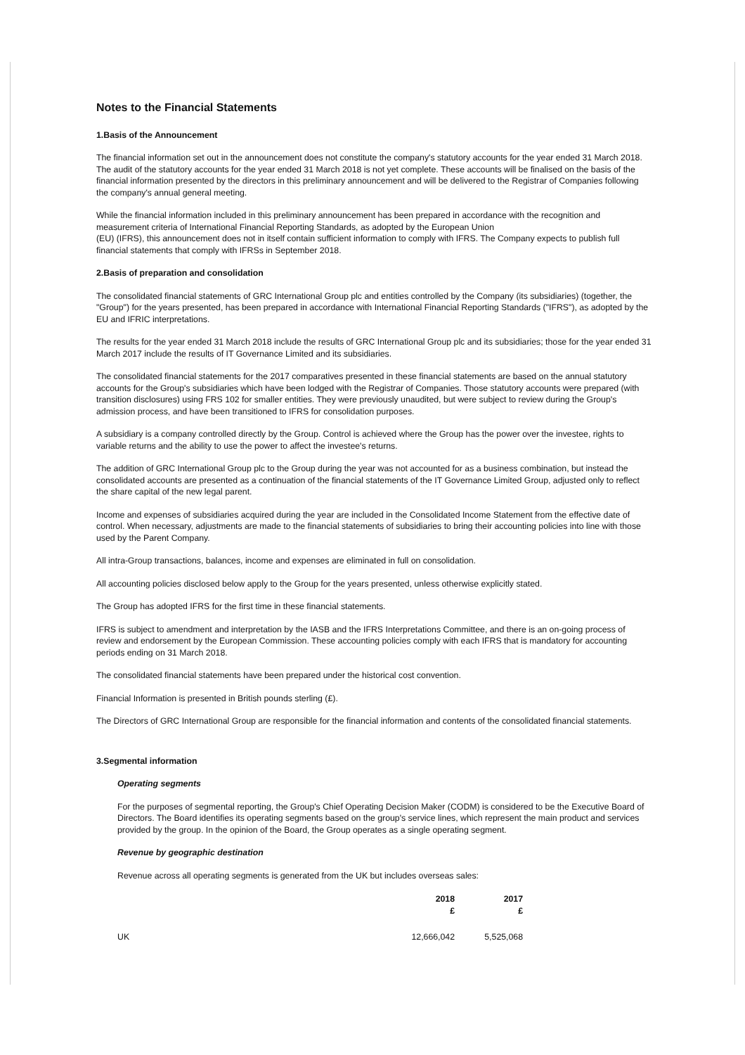Notes to the Financial Statements
1.Basis of the Announcement
The financial information set out in the announcement does not constitute the company's statutory accounts for the year ended 31 March 2018. The audit of the statutory accounts for the year ended 31 March 2018 is not yet complete. These accounts will be finalised on the basis of the financial information presented by the directors in this preliminary announcement and will be delivered to the Registrar of Companies following the company's annual general meeting.
While the financial information included in this preliminary announcement has been prepared in accordance with the recognition and measurement criteria of International Financial Reporting Standards, as adopted by the European Union
(EU) (IFRS), this announcement does not in itself contain sufficient information to comply with IFRS. The Company expects to publish full financial statements that comply with IFRSs in September 2018.
2.Basis of preparation and consolidation
The consolidated financial statements of GRC International Group plc and entities controlled by the Company (its subsidiaries) (together, the "Group") for the years presented, has been prepared in accordance with International Financial Reporting Standards ("IFRS"), as adopted by the EU and IFRIC interpretations.
The results for the year ended 31 March 2018 include the results of GRC International Group plc and its subsidiaries; those for the year ended 31 March 2017 include the results of IT Governance Limited and its subsidiaries.
The consolidated financial statements for the 2017 comparatives presented in these financial statements are based on the annual statutory accounts for the Group's subsidiaries which have been lodged with the Registrar of Companies. Those statutory accounts were prepared (with transition disclosures) using FRS 102 for smaller entities. They were previously unaudited, but were subject to review during the Group's admission process, and have been transitioned to IFRS for consolidation purposes.
A subsidiary is a company controlled directly by the Group. Control is achieved where the Group has the power over the investee, rights to variable returns and the ability to use the power to affect the investee's returns.
The addition of GRC International Group plc to the Group during the year was not accounted for as a business combination, but instead the consolidated accounts are presented as a continuation of the financial statements of the IT Governance Limited Group, adjusted only to reflect the share capital of the new legal parent.
Income and expenses of subsidiaries acquired during the year are included in the Consolidated Income Statement from the effective date of control. When necessary, adjustments are made to the financial statements of subsidiaries to bring their accounting policies into line with those used by the Parent Company.
All intra-Group transactions, balances, income and expenses are eliminated in full on consolidation.
All accounting policies disclosed below apply to the Group for the years presented, unless otherwise explicitly stated.
The Group has adopted IFRS for the first time in these financial statements.
IFRS is subject to amendment and interpretation by the IASB and the IFRS Interpretations Committee, and there is an on-going process of review and endorsement by the European Commission. These accounting policies comply with each IFRS that is mandatory for accounting periods ending on 31 March 2018.
The consolidated financial statements have been prepared under the historical cost convention.
Financial Information is presented in British pounds sterling (£).
The Directors of GRC International Group are responsible for the financial information and contents of the consolidated financial statements.
3.Segmental information
Operating segments
For the purposes of segmental reporting, the Group's Chief Operating Decision Maker (CODM) is considered to be the Executive Board of Directors. The Board identifies its operating segments based on the group's service lines, which represent the main product and services provided by the group. In the opinion of the Board, the Group operates as a single operating segment.
Revenue by geographic destination
Revenue across all operating segments is generated from the UK but includes overseas sales:
| | 2018 £ | 2017 £ |
| --- | --- | --- |
| UK | 12,666,042 | 5,525,068 |